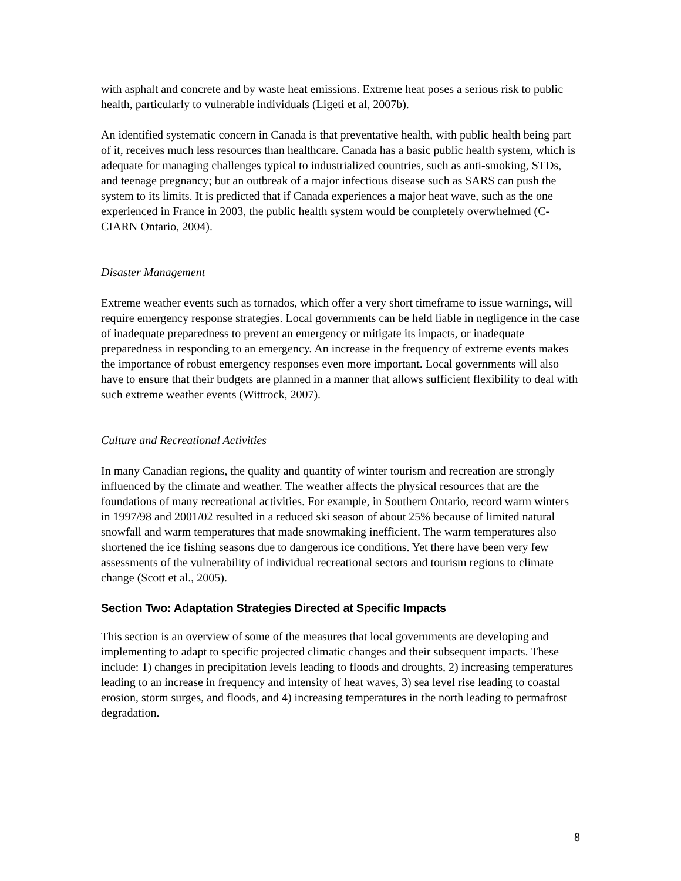with asphalt and concrete and by waste heat emissions. Extreme heat poses a serious risk to public health, particularly to vulnerable individuals (Ligeti et al, 2007b).
An identified systematic concern in Canada is that preventative health, with public health being part of it, receives much less resources than healthcare. Canada has a basic public health system, which is adequate for managing challenges typical to industrialized countries, such as anti-smoking, STDs, and teenage pregnancy; but an outbreak of a major infectious disease such as SARS can push the system to its limits. It is predicted that if Canada experiences a major heat wave, such as the one experienced in France in 2003, the public health system would be completely overwhelmed (C-CIARN Ontario, 2004).
Disaster Management
Extreme weather events such as tornados, which offer a very short timeframe to issue warnings, will require emergency response strategies. Local governments can be held liable in negligence in the case of inadequate preparedness to prevent an emergency or mitigate its impacts, or inadequate preparedness in responding to an emergency. An increase in the frequency of extreme events makes the importance of robust emergency responses even more important. Local governments will also have to ensure that their budgets are planned in a manner that allows sufficient flexibility to deal with such extreme weather events (Wittrock, 2007).
Culture and Recreational Activities
In many Canadian regions, the quality and quantity of winter tourism and recreation are strongly influenced by the climate and weather. The weather affects the physical resources that are the foundations of many recreational activities. For example, in Southern Ontario, record warm winters in 1997/98 and 2001/02 resulted in a reduced ski season of about 25% because of limited natural snowfall and warm temperatures that made snowmaking inefficient. The warm temperatures also shortened the ice fishing seasons due to dangerous ice conditions. Yet there have been very few assessments of the vulnerability of individual recreational sectors and tourism regions to climate change (Scott et al., 2005).
Section Two: Adaptation Strategies Directed at Specific Impacts
This section is an overview of some of the measures that local governments are developing and implementing to adapt to specific projected climatic changes and their subsequent impacts. These include: 1) changes in precipitation levels leading to floods and droughts, 2) increasing temperatures leading to an increase in frequency and intensity of heat waves, 3) sea level rise leading to coastal erosion, storm surges, and floods, and 4) increasing temperatures in the north leading to permafrost degradation.
8